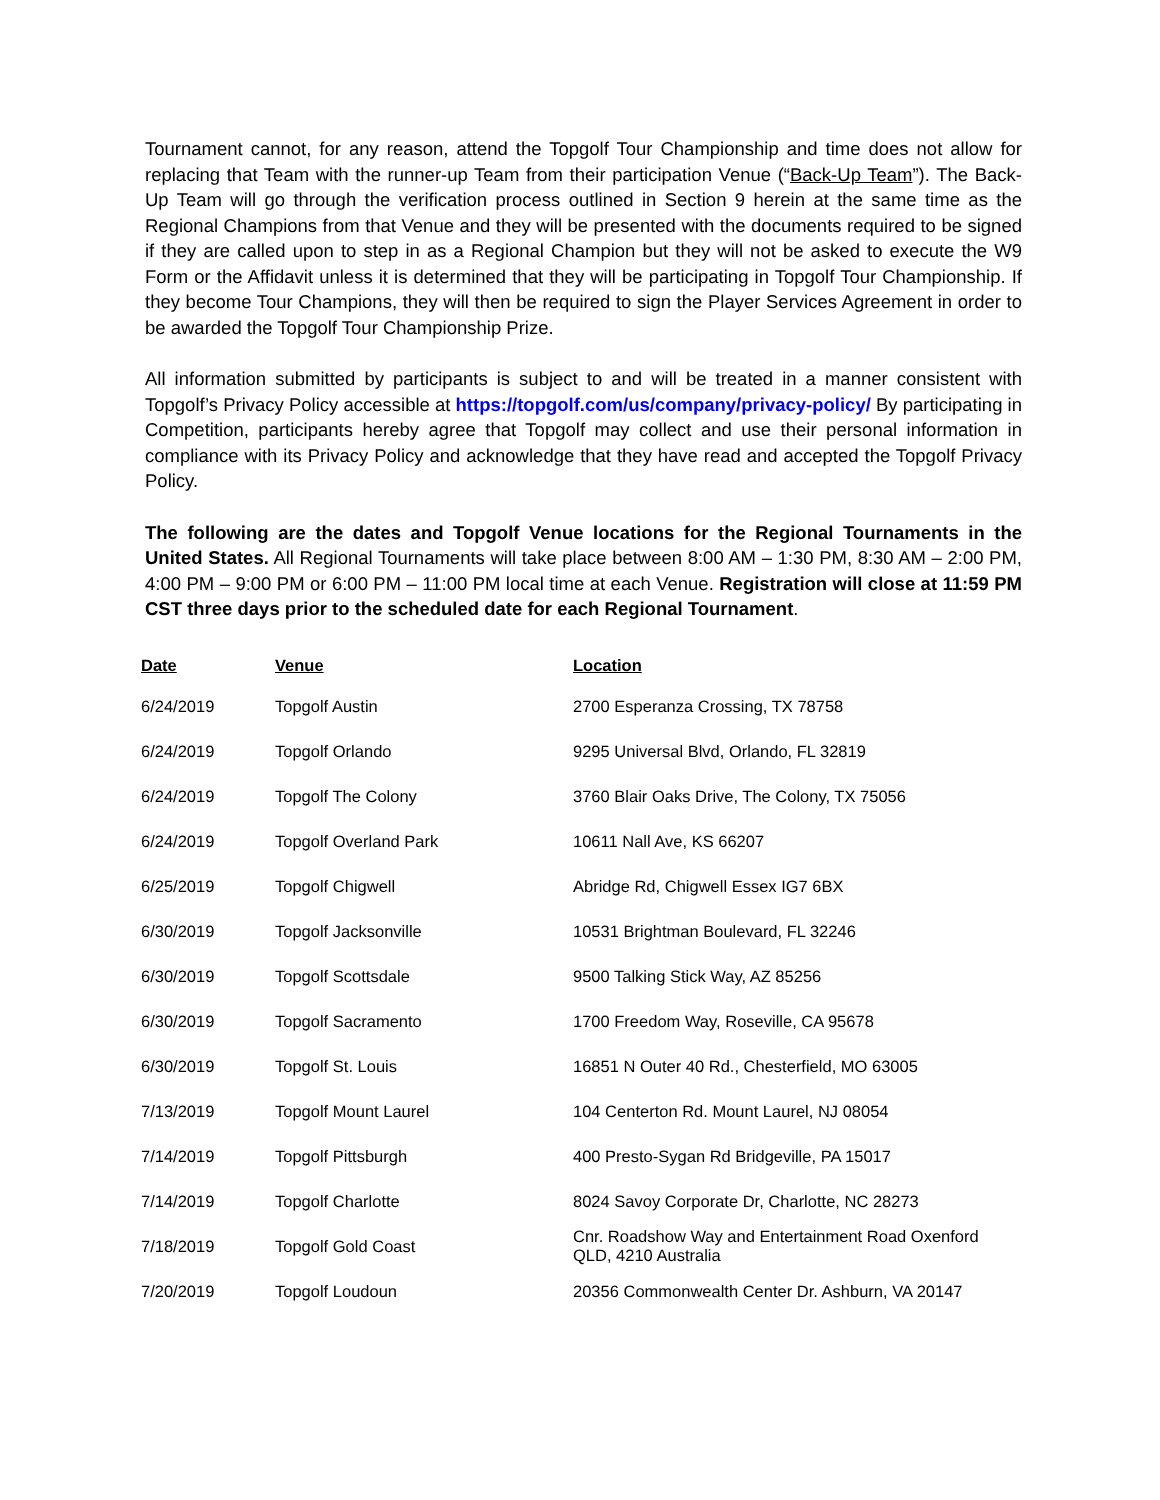Tournament cannot, for any reason, attend the Topgolf Tour Championship and time does not allow for replacing that Team with the runner-up Team from their participation Venue (“Back-Up Team”). The Back-Up Team will go through the verification process outlined in Section 9 herein at the same time as the Regional Champions from that Venue and they will be presented with the documents required to be signed if they are called upon to step in as a Regional Champion but they will not be asked to execute the W9 Form or the Affidavit unless it is determined that they will be participating in Topgolf Tour Championship. If they become Tour Champions, they will then be required to sign the Player Services Agreement in order to be awarded the Topgolf Tour Championship Prize.
All information submitted by participants is subject to and will be treated in a manner consistent with Topgolf’s Privacy Policy accessible at https://topgolf.com/us/company/privacy-policy/ By participating in Competition, participants hereby agree that Topgolf may collect and use their personal information in compliance with its Privacy Policy and acknowledge that they have read and accepted the Topgolf Privacy Policy.
The following are the dates and Topgolf Venue locations for the Regional Tournaments in the United States. All Regional Tournaments will take place between 8:00 AM – 1:30 PM, 8:30 AM – 2:00 PM, 4:00 PM – 9:00 PM or 6:00 PM – 11:00 PM local time at each Venue. Registration will close at 11:59 PM CST three days prior to the scheduled date for each Regional Tournament.
| Date | Venue | Location |
| --- | --- | --- |
| 6/24/2019 | Topgolf Austin | 2700 Esperanza Crossing, TX 78758 |
| 6/24/2019 | Topgolf Orlando | 9295 Universal Blvd, Orlando, FL 32819 |
| 6/24/2019 | Topgolf The Colony | 3760 Blair Oaks Drive, The Colony, TX 75056 |
| 6/24/2019 | Topgolf Overland Park | 10611 Nall Ave, KS 66207 |
| 6/25/2019 | Topgolf Chigwell | Abridge Rd, Chigwell Essex IG7 6BX |
| 6/30/2019 | Topgolf Jacksonville | 10531 Brightman Boulevard, FL 32246 |
| 6/30/2019 | Topgolf Scottsdale | 9500 Talking Stick Way, AZ 85256 |
| 6/30/2019 | Topgolf Sacramento | 1700 Freedom Way, Roseville, CA 95678 |
| 6/30/2019 | Topgolf St. Louis | 16851 N Outer 40 Rd., Chesterfield, MO 63005 |
| 7/13/2019 | Topgolf Mount Laurel | 104 Centerton Rd. Mount Laurel, NJ 08054 |
| 7/14/2019 | Topgolf Pittsburgh | 400 Presto-Sygan Rd Bridgeville, PA 15017 |
| 7/14/2019 | Topgolf Charlotte | 8024 Savoy Corporate Dr, Charlotte, NC 28273 |
| 7/18/2019 | Topgolf Gold Coast | Cnr. Roadshow Way and Entertainment Road Oxenford QLD, 4210 Australia |
| 7/20/2019 | Topgolf Loudoun | 20356 Commonwealth Center Dr. Ashburn, VA 20147 |